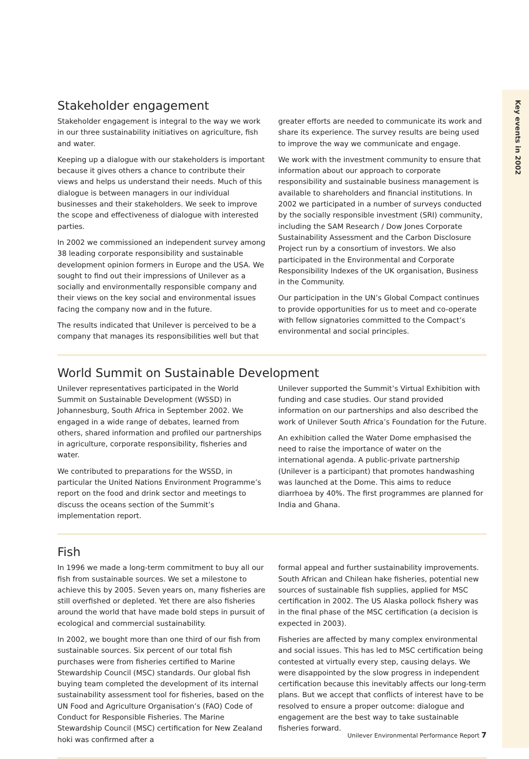Key events in 2002
Stakeholder engagement
Stakeholder engagement is integral to the way we work in our three sustainability initiatives on agriculture, fish and water.
Keeping up a dialogue with our stakeholders is important because it gives others a chance to contribute their views and helps us understand their needs. Much of this dialogue is between managers in our individual businesses and their stakeholders. We seek to improve the scope and effectiveness of dialogue with interested parties.
In 2002 we commissioned an independent survey among 38 leading corporate responsibility and sustainable development opinion formers in Europe and the USA. We sought to find out their impressions of Unilever as a socially and environmentally responsible company and their views on the key social and environmental issues facing the company now and in the future.
The results indicated that Unilever is perceived to be a company that manages its responsibilities well but that
greater efforts are needed to communicate its work and share its experience. The survey results are being used to improve the way we communicate and engage.
We work with the investment community to ensure that information about our approach to corporate responsibility and sustainable business management is available to shareholders and financial institutions. In 2002 we participated in a number of surveys conducted by the socially responsible investment (SRI) community, including the SAM Research / Dow Jones Corporate Sustainability Assessment and the Carbon Disclosure Project run by a consortium of investors. We also participated in the Environmental and Corporate Responsibility Indexes of the UK organisation, Business in the Community.
Our participation in the UN’s Global Compact continues to provide opportunities for us to meet and co-operate with fellow signatories committed to the Compact’s environmental and social principles.
World Summit on Sustainable Development
Unilever representatives participated in the World Summit on Sustainable Development (WSSD) in Johannesburg, South Africa in September 2002. We engaged in a wide range of debates, learned from others, shared information and profiled our partnerships in agriculture, corporate responsibility, fisheries and water.
We contributed to preparations for the WSSD, in particular the United Nations Environment Programme’s report on the food and drink sector and meetings to discuss the oceans section of the Summit’s implementation report.
Unilever supported the Summit’s Virtual Exhibition with funding and case studies. Our stand provided information on our partnerships and also described the work of Unilever South Africa’s Foundation for the Future.
An exhibition called the Water Dome emphasised the need to raise the importance of water on the international agenda. A public-private partnership (Unilever is a participant) that promotes handwashing was launched at the Dome. This aims to reduce diarrhoea by 40%. The first programmes are planned for India and Ghana.
Fish
In 1996 we made a long-term commitment to buy all our fish from sustainable sources. We set a milestone to achieve this by 2005. Seven years on, many fisheries are still overfished or depleted. Yet there are also fisheries around the world that have made bold steps in pursuit of ecological and commercial sustainability.
In 2002, we bought more than one third of our fish from sustainable sources. Six percent of our total fish purchases were from fisheries certified to Marine Stewardship Council (MSC) standards. Our global fish buying team completed the development of its internal sustainability assessment tool for fisheries, based on the UN Food and Agriculture Organisation’s (FAO) Code of Conduct for Responsible Fisheries. The Marine Stewardship Council (MSC) certification for New Zealand hoki was confirmed after a
formal appeal and further sustainability improvements. South African and Chilean hake fisheries, potential new sources of sustainable fish supplies, applied for MSC certification in 2002. The US Alaska pollock fishery was in the final phase of the MSC certification (a decision is expected in 2003).
Fisheries are affected by many complex environmental and social issues. This has led to MSC certification being contested at virtually every step, causing delays. We were disappointed by the slow progress in independent certification because this inevitably affects our long-term plans. But we accept that conflicts of interest have to be resolved to ensure a proper outcome: dialogue and engagement are the best way to take sustainable fisheries forward.
Unilever Environmental Performance Report 7